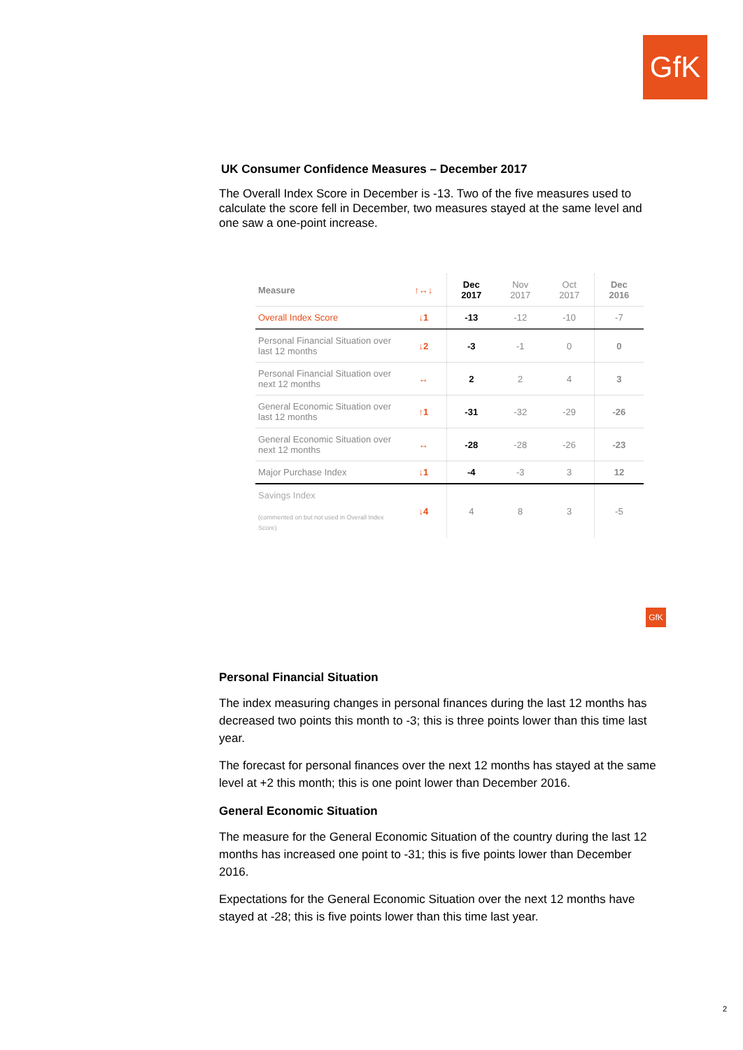GfK
UK Consumer Confidence Measures – December 2017
The Overall Index Score in December is -13. Two of the five measures used to calculate the score fell in December, two measures stayed at the same level and one saw a one-point increase.
| Measure | ↑↔↓ | Dec 2017 | Nov 2017 | Oct 2017 | Dec 2016 |
| --- | --- | --- | --- | --- | --- |
| Overall Index Score | ↓1 | -13 | -12 | -10 | -7 |
| Personal Financial Situation over last 12 months | ↓2 | -3 | -1 | 0 | 0 |
| Personal Financial Situation over next 12 months | ↔ | 2 | 2 | 4 | 3 |
| General Economic Situation over last 12 months | ↑1 | -31 | -32 | -29 | -26 |
| General Economic Situation over next 12 months | ↔ | -28 | -28 | -26 | -23 |
| Major Purchase Index | ↓1 | -4 | -3 | 3 | 12 |
| Savings Index (commented on but not used in Overall Index Score) | ↓4 | 4 | 8 | 3 | -5 |
GfK
Personal Financial Situation
The index measuring changes in personal finances during the last 12 months has decreased two points this month to -3; this is three points lower than this time last year.
The forecast for personal finances over the next 12 months has stayed at the same level at +2 this month; this is one point lower than December 2016.
General Economic Situation
The measure for the General Economic Situation of the country during the last 12 months has increased one point to -31; this is five points lower than December 2016.
Expectations for the General Economic Situation over the next 12 months have stayed at -28; this is five points lower than this time last year.
2